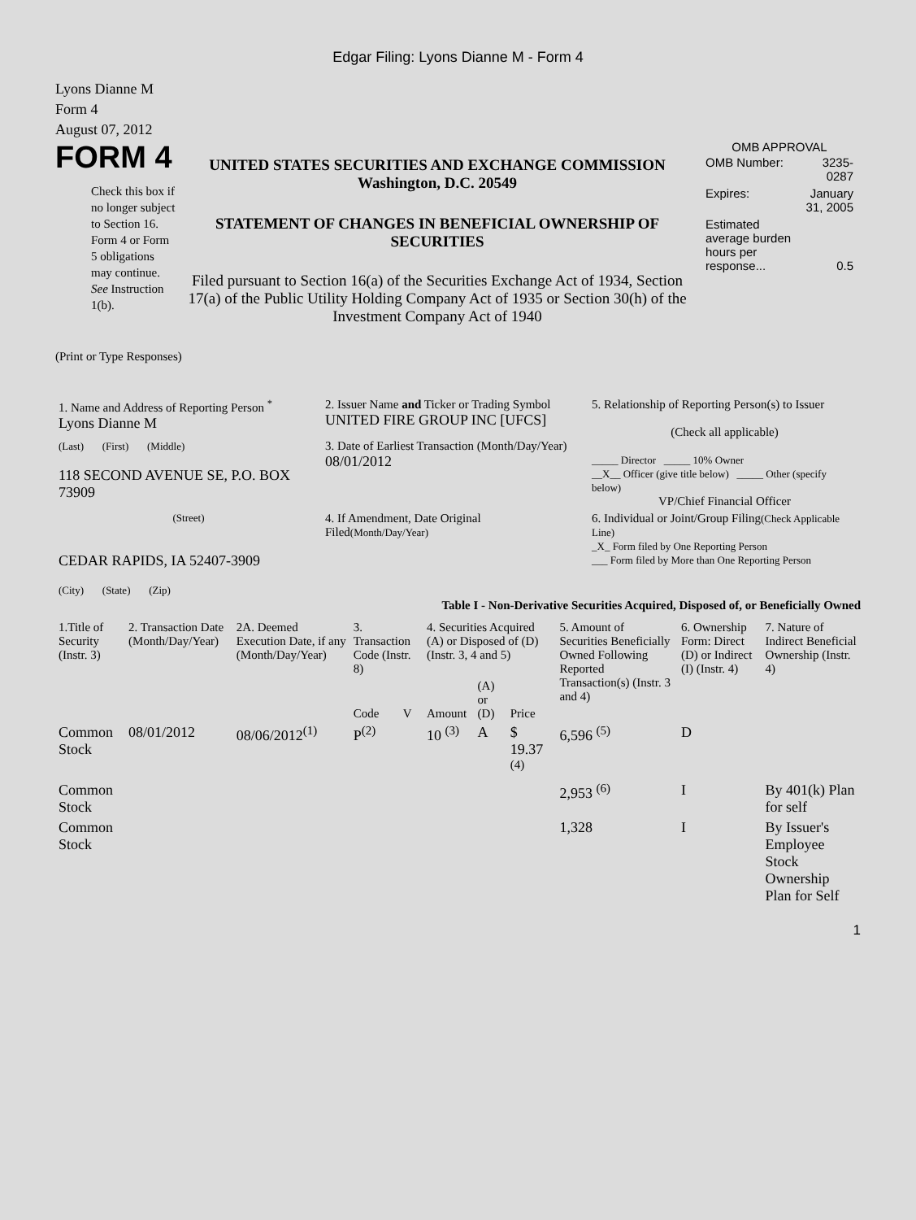Edgar Filing: Lyons Dianne M - Form 4
Lyons Dianne M
Form 4
August 07, 2012
FORM 4
Check this box if no longer subject to Section 16. Form 4 or Form 5 obligations may continue. See Instruction 1(b).
UNITED STATES SECURITIES AND EXCHANGE COMMISSION
Washington, D.C. 20549
STATEMENT OF CHANGES IN BENEFICIAL OWNERSHIP OF SECURITIES
Filed pursuant to Section 16(a) of the Securities Exchange Act of 1934, Section 17(a) of the Public Utility Holding Company Act of 1935 or Section 30(h) of the Investment Company Act of 1940
OMB APPROVAL
| OMB Number: | 3235-0287 |
| Expires: | January 31, 2005 |
| Estimated average burden hours per response... | 0.5 |
(Print or Type Responses)
| 1. Name and Address of Reporting Person <sup>*</sup> Lyons Dianne M | 2. Issuer Name and Ticker or Trading Symbol UNITED FIRE GROUP INC [UFCS] | 5. Relationship of Reporting Person(s) to Issuer (Check all applicable) _____ Director _____ 10% Owner __X__ Officer (give title below) _____ Other (specify below) VP/Chief Financial Officer |
| (Last) (First) (Middle) 118 SECOND AVENUE SE, P.O. BOX 73909 | 3. Date of Earliest Transaction (Month/Day/Year) 08/01/2012 | |
| (Street) CEDAR RAPIDS, IA 52407-3909 (City) (State) (Zip) | 4. If Amendment, Date Original Filed (Month/Day/Year) | 6. Individual or Joint/Group Filing (Check Applicable Line) _X_ Form filed by One Reporting Person ___ Form filed by More than One Reporting Person |
Table I - Non-Derivative Securities Acquired, Disposed of, or Beneficially Owned
| 1.Title of Security (Instr. 3) | 2. Transaction Date (Month/Day/Year) | 2A. Deemed Execution Date, if any (Month/Day/Year) | 3. Transaction Code (Instr. 8) | | 4. Securities Acquired (A) or Disposed of (D) (Instr. 3, 4 and 5) | | | 5. Amount of Securities Beneficially Owned Following Reported Transaction(s) (Instr. 3 and 4) | 6. Ownership Form: Direct (D) or Indirect (I) (Instr. 4) | 7. Nature of Indirect Beneficial Ownership (Instr. 4) |
| --- | --- | --- | --- | --- | --- | --- | --- | --- | --- | --- |
| | | | Code | V | Amount | (A) or (D) | Price | | | |
| Common Stock | 08/01/2012 | 08/06/2012<sup>(1)</sup> | P<sup>(2)</sup> | | 10 <sup>(3)</sup> | A | $ 19.37 <sup>(4)</sup> | 6,596 <sup>(5)</sup> | D | |
| Common Stock | | | | | | | | 2,953 <sup>(6)</sup> | I | By 401(k) Plan for self |
| Common Stock | | | | | | | | 1,328 | I | By Issuer's Employee Stock Ownership Plan for Self |
1